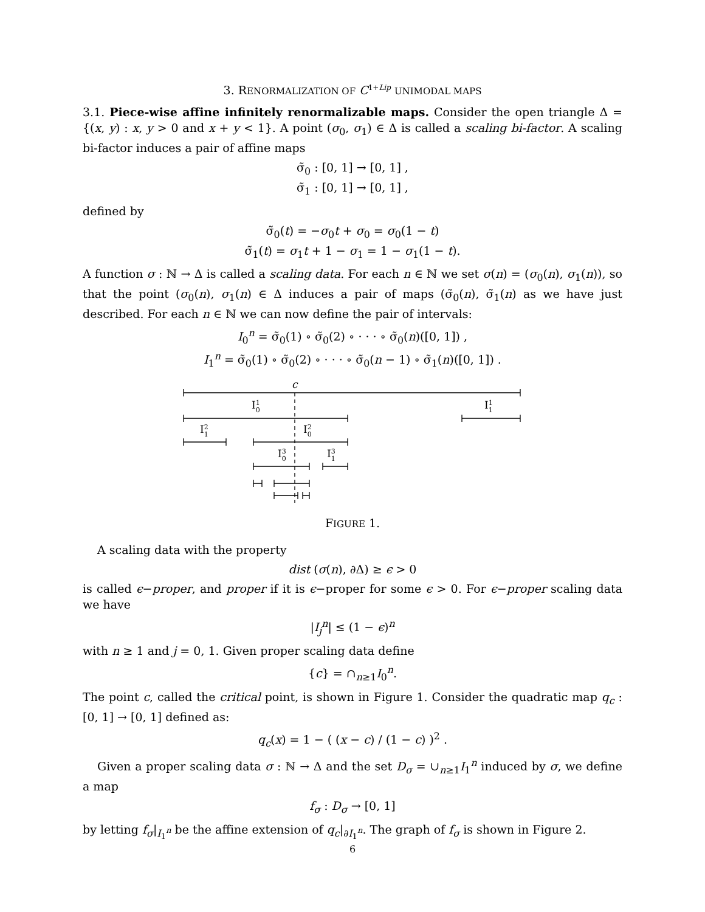3. RENORMALIZATION OF C<sup>1+Lip</sup> UNIMODAL MAPS
3.1. Piece-wise affine infinitely renormalizable maps. Consider the open triangle Δ = {(x, y) : x, y > 0 and x + y < 1}. A point (σ<sub>0</sub>, σ<sub>1</sub>) ∈ Δ is called a scaling bi-factor. A scaling bi-factor induces a pair of affine maps
σ̃<sub>0</sub> : [0, 1] → [0, 1] ,
σ̃<sub>1</sub> : [0, 1] → [0, 1] ,
defined by
σ̃<sub>0</sub>(t) = −σ<sub>0</sub>t + σ<sub>0</sub> = σ<sub>0</sub>(1 − t)
σ̃<sub>1</sub>(t) = σ<sub>1</sub>t + 1 − σ<sub>1</sub> = 1 − σ<sub>1</sub>(1 − t).
A function σ : ℕ → Δ is called a scaling data. For each n ∈ ℕ we set σ(n) = (σ<sub>0</sub>(n), σ<sub>1</sub>(n)), so that the point (σ<sub>0</sub>(n), σ<sub>1</sub>(n) ∈ Δ induces a pair of maps (σ̃<sub>0</sub>(n), σ̃<sub>1</sub>(n) as we have just described. For each n ∈ ℕ we can now define the pair of intervals:
I<sub>0</sub><sup>n</sup> = σ̃<sub>0</sub>(1) ∘ σ̃<sub>0</sub>(2) ∘ · · · ∘ σ̃<sub>0</sub>(n)([0, 1]) ,
I<sub>1</sub><sup>n</sup> = σ̃<sub>0</sub>(1) ∘ σ̃<sub>0</sub>(2) ∘ · · · ∘ σ̃<sub>0</sub>(n − 1) ∘ σ̃<sub>1</sub>(n)([0, 1]) .
c
I10
I11
I21
I20
I30
I31
FIGURE 1.
A scaling data with the property
dist (σ(n), ∂Δ) ≥ ϵ > 0
is called ϵ−proper, and proper if it is ϵ−proper for some ϵ > 0. For ϵ−proper scaling data we have
|I<sub>j</sub><sup>n</sup>| ≤ (1 − ϵ)<sup>n</sup>
with n ≥ 1 and j = 0, 1. Given proper scaling data define
{c} = ∩<sub>n≥1</sub>I<sub>0</sub><sup>n</sup>.
The point c, called the critical point, is shown in Figure 1. Consider the quadratic map q<sub>c</sub> : [0, 1] → [0, 1] defined as:
q<sub>c</sub>(x) = 1 − ( (x − c) / (1 − c) )<sup>2</sup> .
Given a proper scaling data σ : ℕ → Δ and the set D<sub>σ</sub> = ∪<sub>n≥1</sub>I<sub>1</sub><sup>n</sup> induced by σ, we define a map
f<sub>σ</sub> : D<sub>σ</sub> → [0, 1]
by letting f<sub>σ</sub>|<sub>I<sub>1</sub><sup>n</sup></sub> be the affine extension of q<sub>c</sub>|<sub>∂I<sub>1</sub><sup>n</sup></sub>. The graph of f<sub>σ</sub> is shown in Figure 2.
6